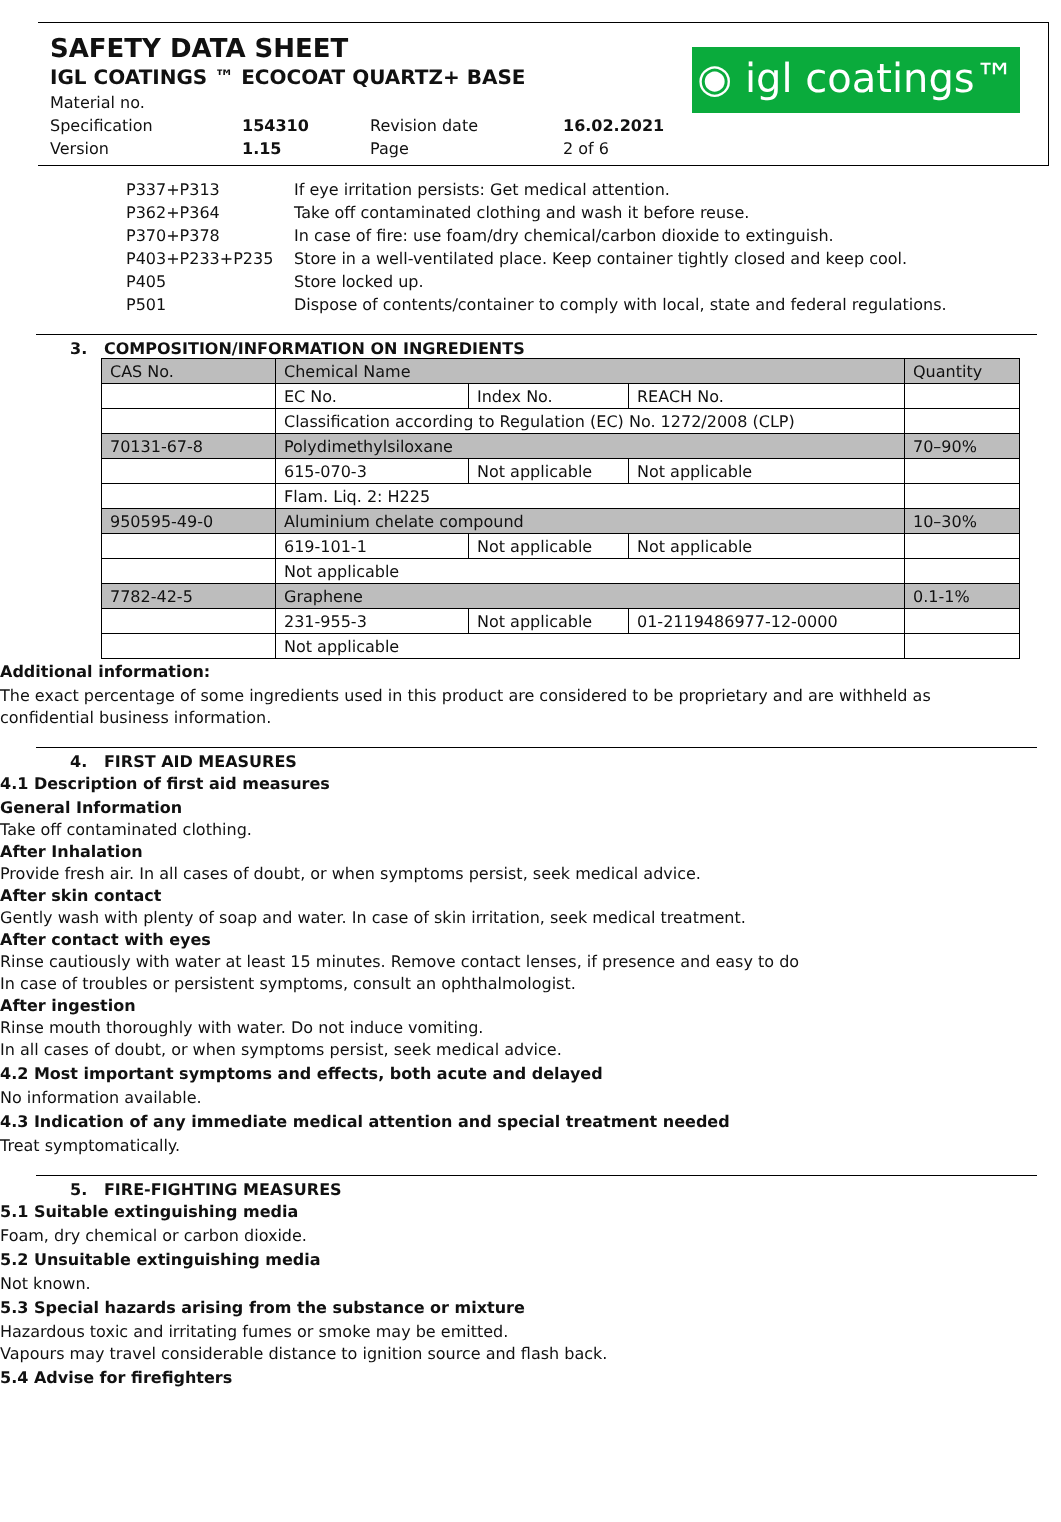SAFETY DATA SHEET
IGL COATINGS ™ ECOCOAT QUARTZ+ BASE
◉ igl coatings™
| Material no. | | | |
| Specification | 154310 | Revision date | 16.02.2021 |
| Version | 1.15 | Page | 2 of 6 |
| P337+P313 | If eye irritation persists: Get medical attention. |
| P362+P364 | Take off contaminated clothing and wash it before reuse. |
| P370+P378 | In case of fire: use foam/dry chemical/carbon dioxide to extinguish. |
| P403+P233+P235 | Store in a well-ventilated place. Keep container tightly closed and keep cool. |
| P405 | Store locked up. |
| P501 | Dispose of contents/container to comply with local, state and federal regulations. |
3. COMPOSITION/INFORMATION ON INGREDIENTS
| CAS No. | Chemical Name | | | Quantity |
| | EC No. | Index No. | REACH No. | |
| | Classification according to Regulation (EC) No. 1272/2008 (CLP) | | | |
| 70131-67-8 | Polydimethylsiloxane | | | 70–90% |
| | 615-070-3 | Not applicable | Not applicable | |
| | Flam. Liq. 2: H225 | | | |
| 950595-49-0 | Aluminium chelate compound | | | 10–30% |
| | 619-101-1 | Not applicable | Not applicable | |
| | Not applicable | | | |
| 7782-42-5 | Graphene | | | 0.1-1% |
| | 231-955-3 | Not applicable | 01-2119486977-12-0000 | |
| | Not applicable | | | |
Additional information:
The exact percentage of some ingredients used in this product are considered to be proprietary and are withheld as confidential business information.
4. FIRST AID MEASURES
4.1 Description of first aid measures
General Information
Take off contaminated clothing.
After Inhalation
Provide fresh air. In all cases of doubt, or when symptoms persist, seek medical advice.
After skin contact
Gently wash with plenty of soap and water. In case of skin irritation, seek medical treatment.
After contact with eyes
Rinse cautiously with water at least 15 minutes. Remove contact lenses, if presence and easy to do
In case of troubles or persistent symptoms, consult an ophthalmologist.
After ingestion
Rinse mouth thoroughly with water. Do not induce vomiting.
In all cases of doubt, or when symptoms persist, seek medical advice.
4.2 Most important symptoms and effects, both acute and delayed
No information available.
4.3 Indication of any immediate medical attention and special treatment needed
Treat symptomatically.
5. FIRE-FIGHTING MEASURES
5.1 Suitable extinguishing media
Foam, dry chemical or carbon dioxide.
5.2 Unsuitable extinguishing media
Not known.
5.3 Special hazards arising from the substance or mixture
Hazardous toxic and irritating fumes or smoke may be emitted.
Vapours may travel considerable distance to ignition source and flash back.
5.4 Advise for firefighters